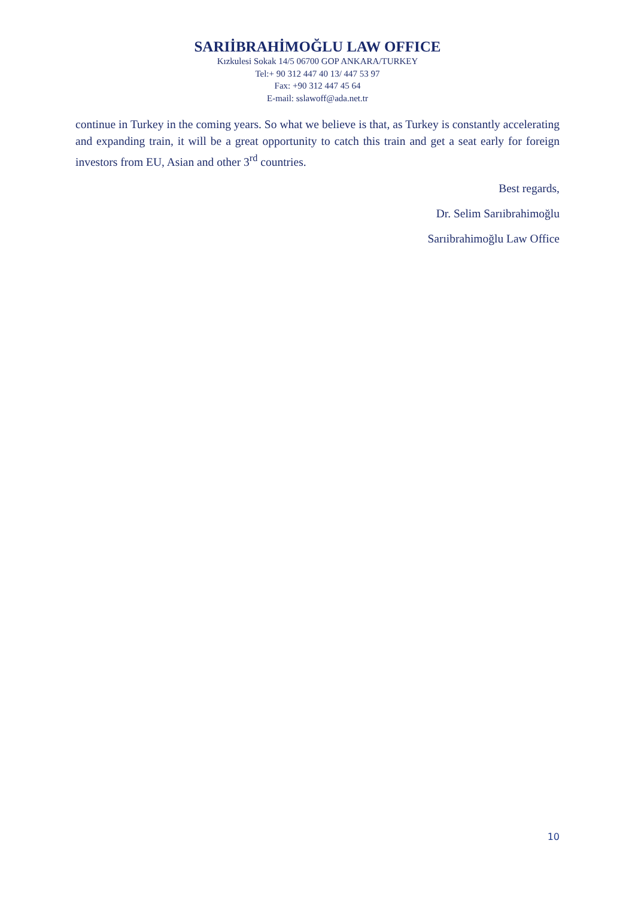SARIİBRAHİMOĞLU LAW OFFICE
Kızkulesi Sokak 14/5 06700 GOP ANKARA/TURKEY
Tel:+ 90 312 447 40 13/ 447 53 97
Fax: +90 312 447 45 64
E-mail: sslawoff@ada.net.tr
continue in Turkey in the coming years. So what we believe is that, as Turkey is constantly accelerating and expanding train, it will be a great opportunity to catch this train and get a seat early for foreign investors from EU, Asian and other 3<sup>rd</sup> countries.
Best regards,
Dr. Selim Sarıibrahimoğlu
Sarıibrahimoğlu Law Office
10